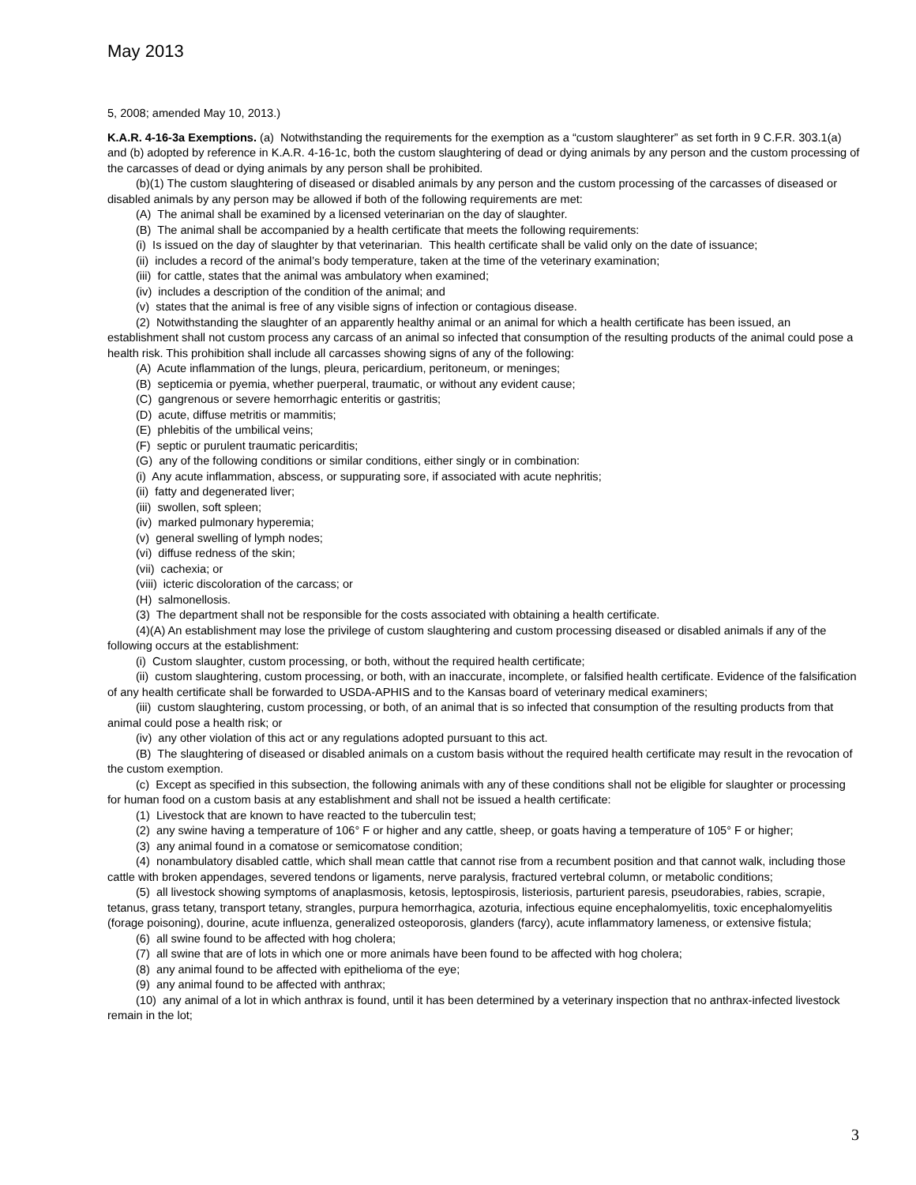May 2013
5, 2008; amended May 10, 2013.)
K.A.R. 4-16-3a Exemptions. (a) Notwithstanding the requirements for the exemption as a “custom slaughterer” as set forth in 9 C.F.R. 303.1(a) and (b) adopted by reference in K.A.R. 4-16-1c, both the custom slaughtering of dead or dying animals by any person and the custom processing of the carcasses of dead or dying animals by any person shall be prohibited.
(b)(1) The custom slaughtering of diseased or disabled animals by any person and the custom processing of the carcasses of diseased or disabled animals by any person may be allowed if both of the following requirements are met:
(A) The animal shall be examined by a licensed veterinarian on the day of slaughter.
(B) The animal shall be accompanied by a health certificate that meets the following requirements:
(i) Is issued on the day of slaughter by that veterinarian. This health certificate shall be valid only on the date of issuance;
(ii) includes a record of the animal’s body temperature, taken at the time of the veterinary examination;
(iii) for cattle, states that the animal was ambulatory when examined;
(iv) includes a description of the condition of the animal; and
(v) states that the animal is free of any visible signs of infection or contagious disease.
(2) Notwithstanding the slaughter of an apparently healthy animal or an animal for which a health certificate has been issued, an establishment shall not custom process any carcass of an animal so infected that consumption of the resulting products of the animal could pose a health risk. This prohibition shall include all carcasses showing signs of any of the following:
(A) Acute inflammation of the lungs, pleura, pericardium, peritoneum, or meninges;
(B) septicemia or pyemia, whether puerperal, traumatic, or without any evident cause;
(C) gangrenous or severe hemorrhagic enteritis or gastritis;
(D) acute, diffuse metritis or mammitis;
(E) phlebitis of the umbilical veins;
(F) septic or purulent traumatic pericarditis;
(G) any of the following conditions or similar conditions, either singly or in combination:
(i) Any acute inflammation, abscess, or suppurating sore, if associated with acute nephritis;
(ii) fatty and degenerated liver;
(iii) swollen, soft spleen;
(iv) marked pulmonary hyperemia;
(v) general swelling of lymph nodes;
(vi) diffuse redness of the skin;
(vii) cachexia; or
(viii) icteric discoloration of the carcass; or
(H) salmonellosis.
(3) The department shall not be responsible for the costs associated with obtaining a health certificate.
(4)(A) An establishment may lose the privilege of custom slaughtering and custom processing diseased or disabled animals if any of the following occurs at the establishment:
(i) Custom slaughter, custom processing, or both, without the required health certificate;
(ii) custom slaughtering, custom processing, or both, with an inaccurate, incomplete, or falsified health certificate. Evidence of the falsification of any health certificate shall be forwarded to USDA-APHIS and to the Kansas board of veterinary medical examiners;
(iii) custom slaughtering, custom processing, or both, of an animal that is so infected that consumption of the resulting products from that animal could pose a health risk; or
(iv) any other violation of this act or any regulations adopted pursuant to this act.
(B) The slaughtering of diseased or disabled animals on a custom basis without the required health certificate may result in the revocation of the custom exemption.
(c) Except as specified in this subsection, the following animals with any of these conditions shall not be eligible for slaughter or processing for human food on a custom basis at any establishment and shall not be issued a health certificate:
(1) Livestock that are known to have reacted to the tuberculin test;
(2) any swine having a temperature of 106° F or higher and any cattle, sheep, or goats having a temperature of 105° F or higher;
(3) any animal found in a comatose or semicomatose condition;
(4) nonambulatory disabled cattle, which shall mean cattle that cannot rise from a recumbent position and that cannot walk, including those cattle with broken appendages, severed tendons or ligaments, nerve paralysis, fractured vertebral column, or metabolic conditions;
(5) all livestock showing symptoms of anaplasmosis, ketosis, leptospirosis, listeriosis, parturient paresis, pseudorabies, rabies, scrapie, tetanus, grass tetany, transport tetany, strangles, purpura hemorrhagica, azoturia, infectious equine encephalomyelitis, toxic encephalomyelitis (forage poisoning), dourine, acute influenza, generalized osteoporosis, glanders (farcy), acute inflammatory lameness, or extensive fistula;
(6) all swine found to be affected with hog cholera;
(7) all swine that are of lots in which one or more animals have been found to be affected with hog cholera;
(8) any animal found to be affected with epithelioma of the eye;
(9) any animal found to be affected with anthrax;
(10) any animal of a lot in which anthrax is found, until it has been determined by a veterinary inspection that no anthrax-infected livestock remain in the lot;
3